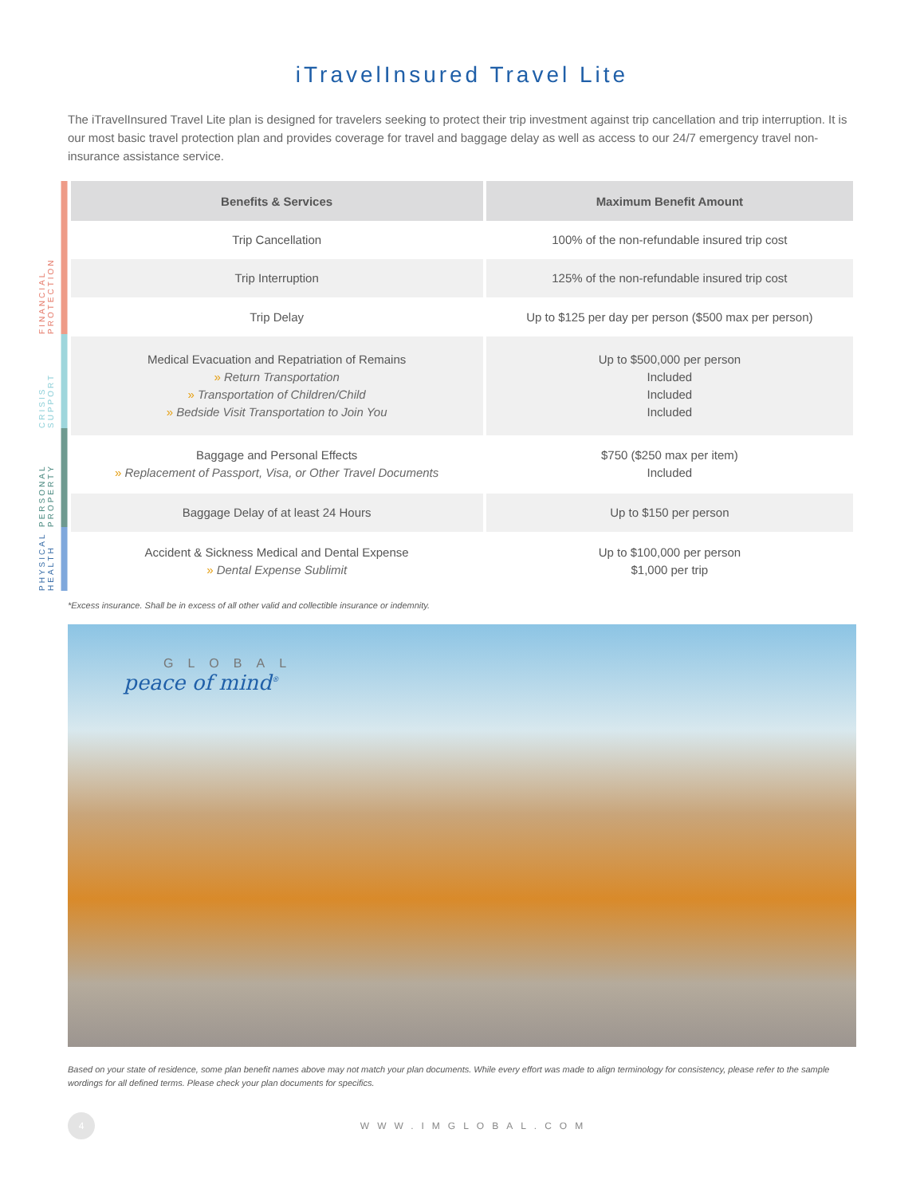iTravelInsured Travel Lite
The iTravelInsured Travel Lite plan is designed for travelers seeking to protect their trip investment against trip cancellation and trip interruption. It is our most basic travel protection plan and provides coverage for travel and baggage delay as well as access to our 24/7 emergency travel non-insurance assistance service.
FINANCIAL PROTECTION
CRISIS SUPPORT
PERSONAL PROPERTY
PHYSICAL HEALTH
| Benefits & Services | Maximum Benefit Amount |
| --- | --- |
| Trip Cancellation | 100% of the non-refundable insured trip cost |
| Trip Interruption | 125% of the non-refundable insured trip cost |
| Trip Delay | Up to $125 per day per person ($500 max per person) |
| Medical Evacuation and Repatriation of Remains » Return Transportation » Transportation of Children/Child » Bedside Visit Transportation to Join You | Up to $500,000 per person Included Included Included |
| Baggage and Personal Effects » Replacement of Passport, Visa, or Other Travel Documents | $750 ($250 max per item) Included |
| Baggage Delay of at least 24 Hours | Up to $150 per person |
| Accident & Sickness Medical and Dental Expense » Dental Expense Sublimit | Up to $100,000 per person $1,000 per trip |
*Excess insurance. Shall be in excess of all other valid and collectible insurance or indemnity.
GLOBAL
peace of mind<sup>®</sup>
Based on your state of residence, some plan benefit names above may not match your plan documents. While every effort was made to align terminology for consistency, please refer to the sample wordings for all defined terms. Please check your plan documents for specifics.
4
WWW.IMGLOBAL.COM